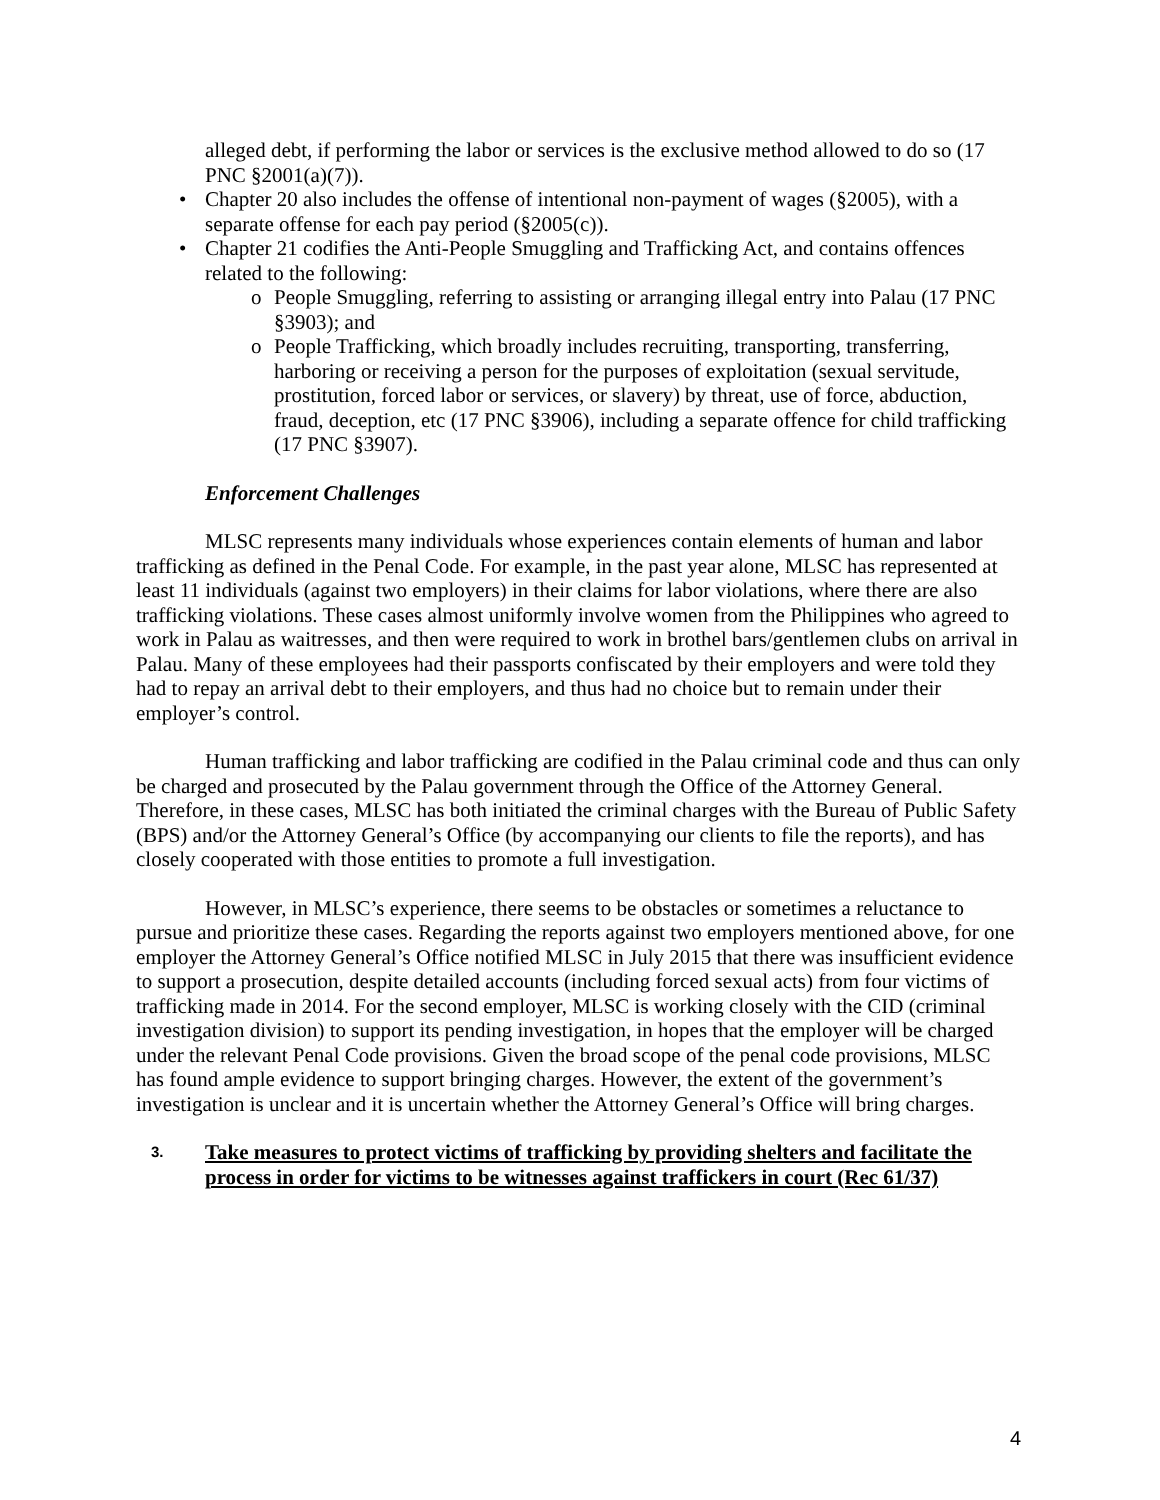alleged debt, if performing the labor or services is the exclusive method allowed to do so (17 PNC §2001(a)(7)).
• Chapter 20 also includes the offense of intentional non-payment of wages (§2005), with a separate offense for each pay period (§2005(c)).
• Chapter 21 codifies the Anti-People Smuggling and Trafficking Act, and contains offences related to the following:
o People Smuggling, referring to assisting or arranging illegal entry into Palau (17 PNC §3903); and
o People Trafficking, which broadly includes recruiting, transporting, transferring, harboring or receiving a person for the purposes of exploitation (sexual servitude, prostitution, forced labor or services, or slavery) by threat, use of force, abduction, fraud, deception, etc (17 PNC §3906), including a separate offence for child trafficking (17 PNC §3907).
Enforcement Challenges
MLSC represents many individuals whose experiences contain elements of human and labor trafficking as defined in the Penal Code. For example, in the past year alone, MLSC has represented at least 11 individuals (against two employers) in their claims for labor violations, where there are also trafficking violations. These cases almost uniformly involve women from the Philippines who agreed to work in Palau as waitresses, and then were required to work in brothel bars/gentlemen clubs on arrival in Palau. Many of these employees had their passports confiscated by their employers and were told they had to repay an arrival debt to their employers, and thus had no choice but to remain under their employer’s control.
Human trafficking and labor trafficking are codified in the Palau criminal code and thus can only be charged and prosecuted by the Palau government through the Office of the Attorney General. Therefore, in these cases, MLSC has both initiated the criminal charges with the Bureau of Public Safety (BPS) and/or the Attorney General’s Office (by accompanying our clients to file the reports), and has closely cooperated with those entities to promote a full investigation.
However, in MLSC’s experience, there seems to be obstacles or sometimes a reluctance to pursue and prioritize these cases. Regarding the reports against two employers mentioned above, for one employer the Attorney General’s Office notified MLSC in July 2015 that there was insufficient evidence to support a prosecution, despite detailed accounts (including forced sexual acts) from four victims of trafficking made in 2014. For the second employer, MLSC is working closely with the CID (criminal investigation division) to support its pending investigation, in hopes that the employer will be charged under the relevant Penal Code provisions. Given the broad scope of the penal code provisions, MLSC has found ample evidence to support bringing charges. However, the extent of the government’s investigation is unclear and it is uncertain whether the Attorney General’s Office will bring charges.
3. Take measures to protect victims of trafficking by providing shelters and facilitate the process in order for victims to be witnesses against traffickers in court (Rec 61/37)
4